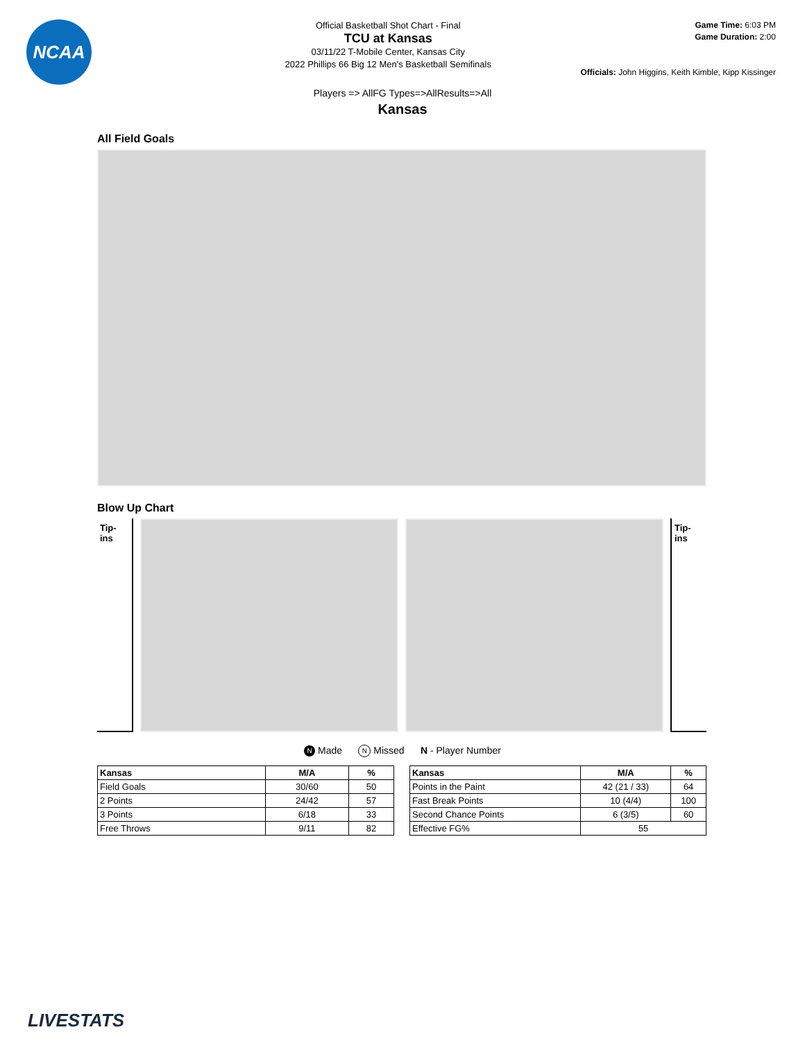NCAA
Official Basketball Shot Chart - Final
TCU at Kansas
03/11/22 T-Mobile Center, Kansas City
2022 Phillips 66 Big 12 Men's Basketball Semifinals
Game Time: 6:03 PM
Game Duration: 2:00
Officials: John Higgins, Keith Kimble, Kipp Kissinger
Players => AllFG Types=>AllResults=>All
Kansas
All Field Goals
Blow Up Chart
Tip-ins
Tip-ins
N Made N Missed N - Player Number
| Kansas | M/A | % |
| --- | --- | --- |
| Field Goals | 30/60 | 50 |
| 2 Points | 24/42 | 57 |
| 3 Points | 6/18 | 33 |
| Free Throws | 9/11 | 82 |
| Kansas | M/A | % |
| --- | --- | --- |
| Points in the Paint | 42 (21 / 33) | 64 |
| Fast Break Points | 10 (4/4) | 100 |
| Second Chance Points | 6 (3/5) | 60 |
| Effective FG% | 55 | |
LIVESTATS